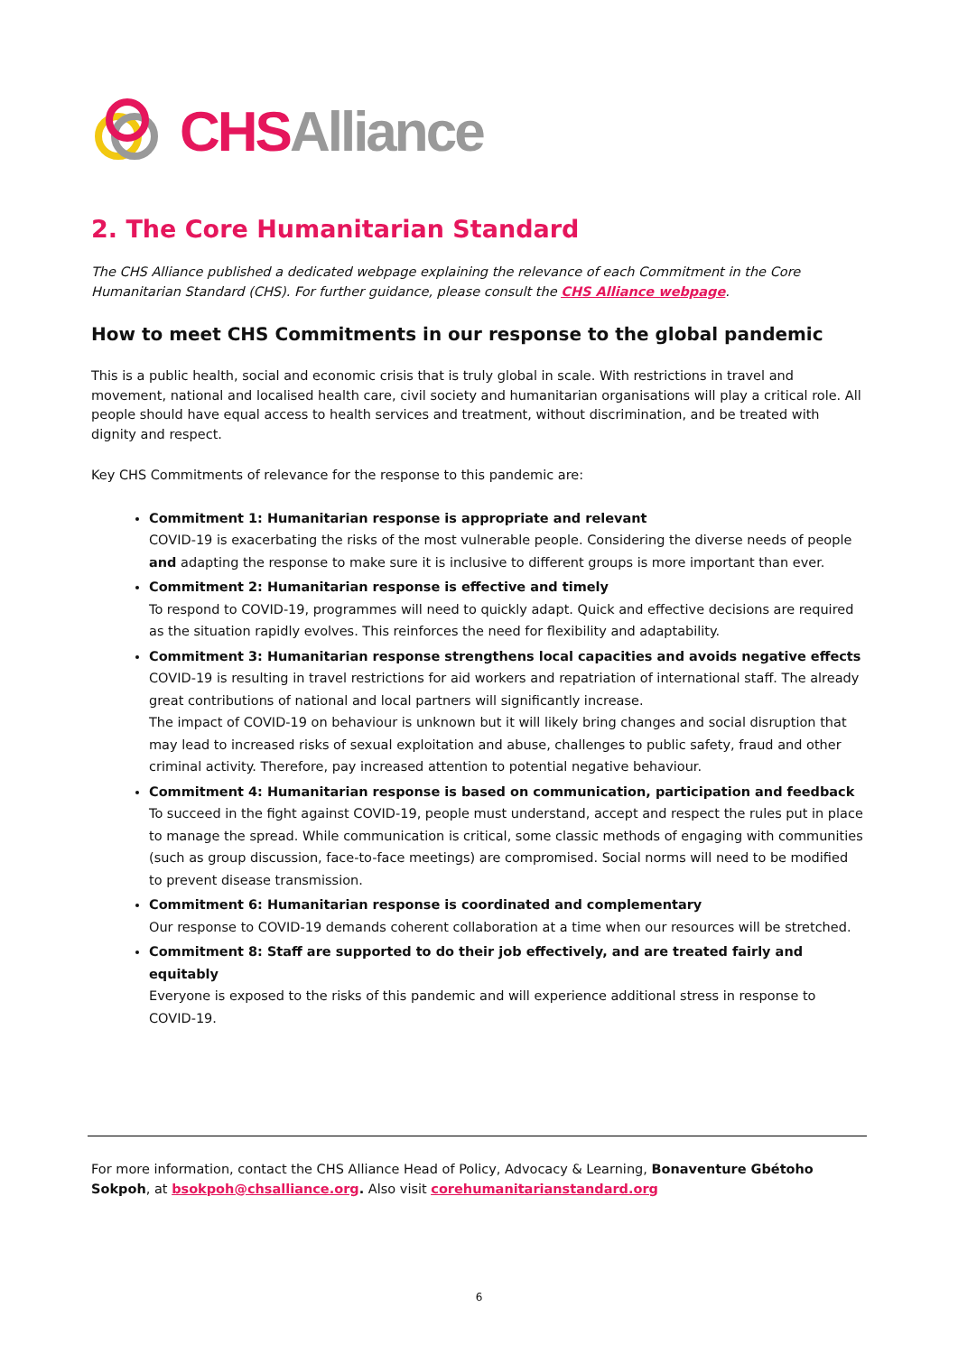CHS Alliance
2. The Core Humanitarian Standard
The CHS Alliance published a dedicated webpage explaining the relevance of each Commitment in the Core Humanitarian Standard (CHS). For further guidance, please consult the CHS Alliance webpage.
How to meet CHS Commitments in our response to the global pandemic
This is a public health, social and economic crisis that is truly global in scale. With restrictions in travel and movement, national and localised health care, civil society and humanitarian organisations will play a critical role. All people should have equal access to health services and treatment, without discrimination, and be treated with dignity and respect.
Key CHS Commitments of relevance for the response to this pandemic are:
Commitment 1: Humanitarian response is appropriate and relevant
COVID-19 is exacerbating the risks of the most vulnerable people. Considering the diverse needs of people and adapting the response to make sure it is inclusive to different groups is more important than ever.
Commitment 2: Humanitarian response is effective and timely
To respond to COVID-19, programmes will need to quickly adapt. Quick and effective decisions are required as the situation rapidly evolves. This reinforces the need for flexibility and adaptability.
Commitment 3: Humanitarian response strengthens local capacities and avoids negative effects
COVID-19 is resulting in travel restrictions for aid workers and repatriation of international staff. The already great contributions of national and local partners will significantly increase.
The impact of COVID-19 on behaviour is unknown but it will likely bring changes and social disruption that may lead to increased risks of sexual exploitation and abuse, challenges to public safety, fraud and other criminal activity. Therefore, pay increased attention to potential negative behaviour.
Commitment 4: Humanitarian response is based on communication, participation and feedback
To succeed in the fight against COVID-19, people must understand, accept and respect the rules put in place to manage the spread. While communication is critical, some classic methods of engaging with communities (such as group discussion, face-to-face meetings) are compromised. Social norms will need to be modified to prevent disease transmission.
Commitment 6: Humanitarian response is coordinated and complementary
Our response to COVID-19 demands coherent collaboration at a time when our resources will be stretched.
Commitment 8: Staff are supported to do their job effectively, and are treated fairly and equitably
Everyone is exposed to the risks of this pandemic and will experience additional stress in response to COVID-19.
For more information, contact the CHS Alliance Head of Policy, Advocacy & Learning, Bonaventure Gbétoho Sokpoh, at bsokpoh@chsalliance.org. Also visit corehumanitarianstandard.org
6